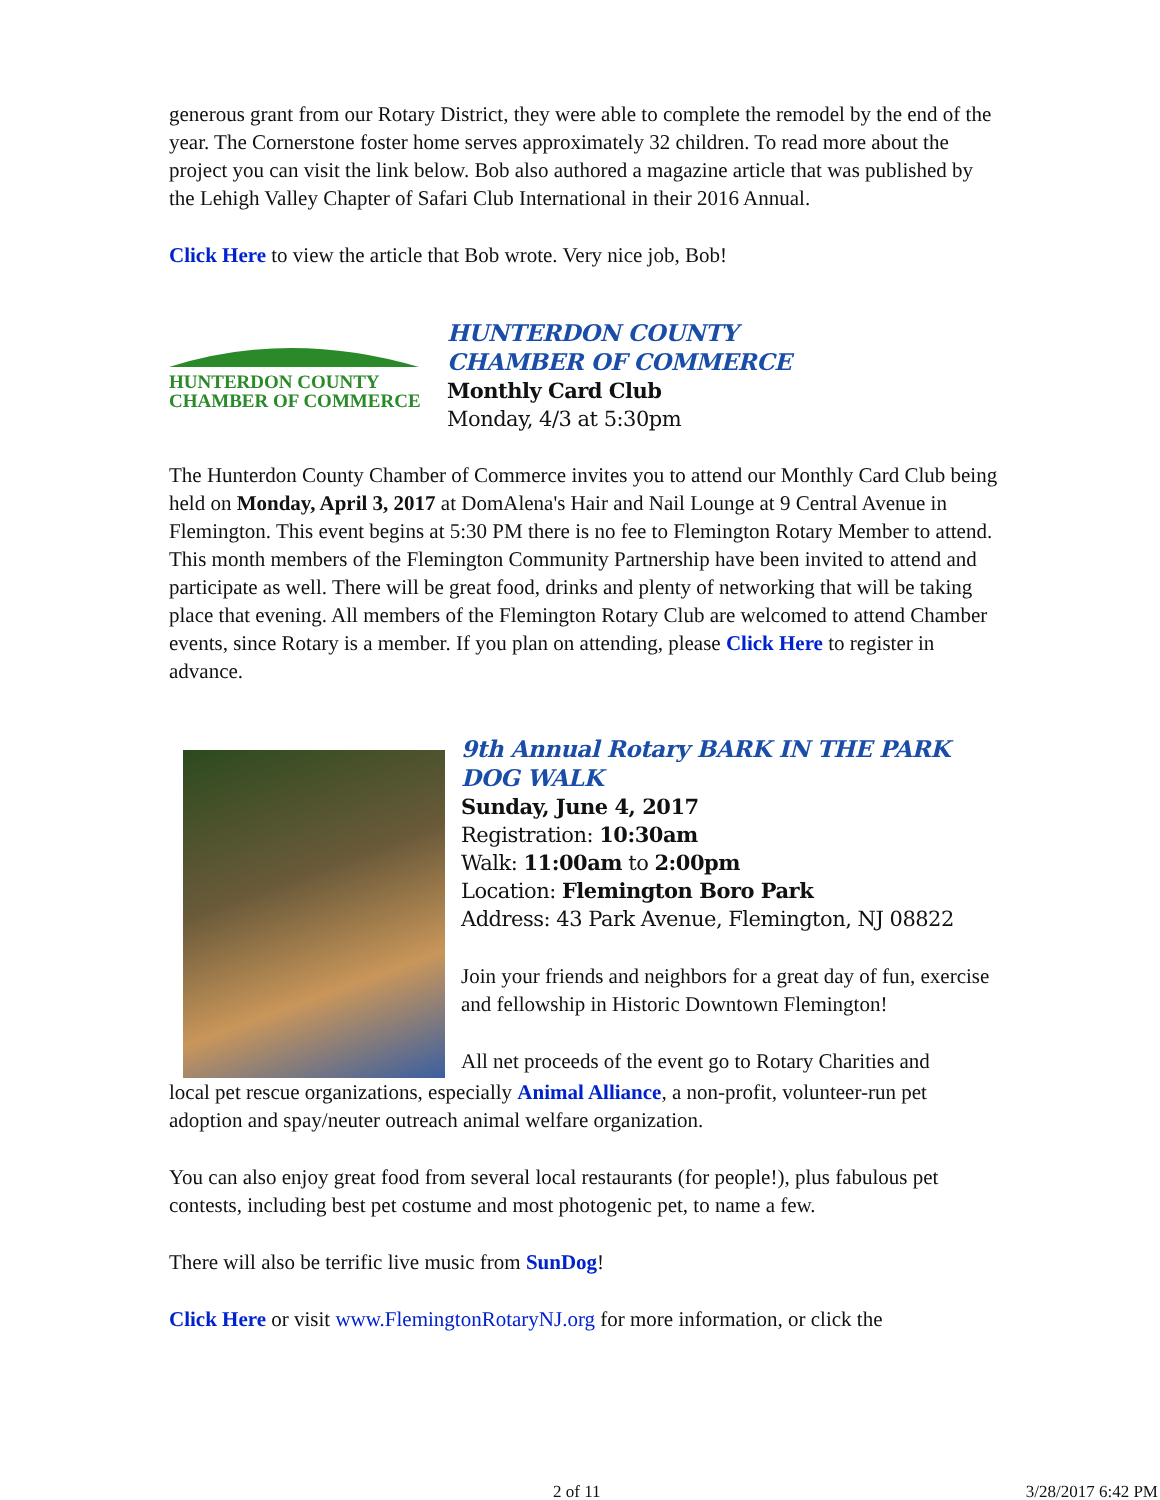generous grant from our Rotary District, they were able to complete the remodel by the end of the year. The Cornerstone foster home serves approximately 32 children. To read more about the project you can visit the link below. Bob also authored a magazine article that was published by the Lehigh Valley Chapter of Safari Club International in their 2016 Annual.
Click Here to view the article that Bob wrote. Very nice job, Bob!
HUNTERDON COUNTY
CHAMBER OF COMMERCE
HUNTERDON COUNTY
CHAMBER OF COMMERCE
Monthly Card Club
Monday, 4/3 at 5:30pm
The Hunterdon County Chamber of Commerce invites you to attend our Monthly Card Club being held on Monday, April 3, 2017 at DomAlena's Hair and Nail Lounge at 9 Central Avenue in Flemington. This event begins at 5:30 PM there is no fee to Flemington Rotary Member to attend. This month members of the Flemington Community Partnership have been invited to attend and participate as well. There will be great food, drinks and plenty of networking that will be taking place that evening. All members of the Flemington Rotary Club are welcomed to attend Chamber events, since Rotary is a member. If you plan on attending, please Click Here to register in advance.
9th Annual Rotary BARK IN THE PARK DOG WALK
Sunday, June 4, 2017
Registration: 10:30am
Walk: 11:00am to 2:00pm
Location: Flemington Boro Park
Address: 43 Park Avenue, Flemington, NJ 08822
Join your friends and neighbors for a great day of fun, exercise and fellowship in Historic Downtown Flemington!
All net proceeds of the event go to Rotary Charities and
local pet rescue organizations, especially Animal Alliance, a non-profit, volunteer-run pet adoption and spay/neuter outreach animal welfare organization.
You can also enjoy great food from several local restaurants (for people!), plus fabulous pet contests, including best pet costume and most photogenic pet, to name a few.
There will also be terrific live music from SunDog!
Click Here or visit www.FlemingtonRotaryNJ.org for more information, or click the
2 of 11 3/28/2017 6:42 PM